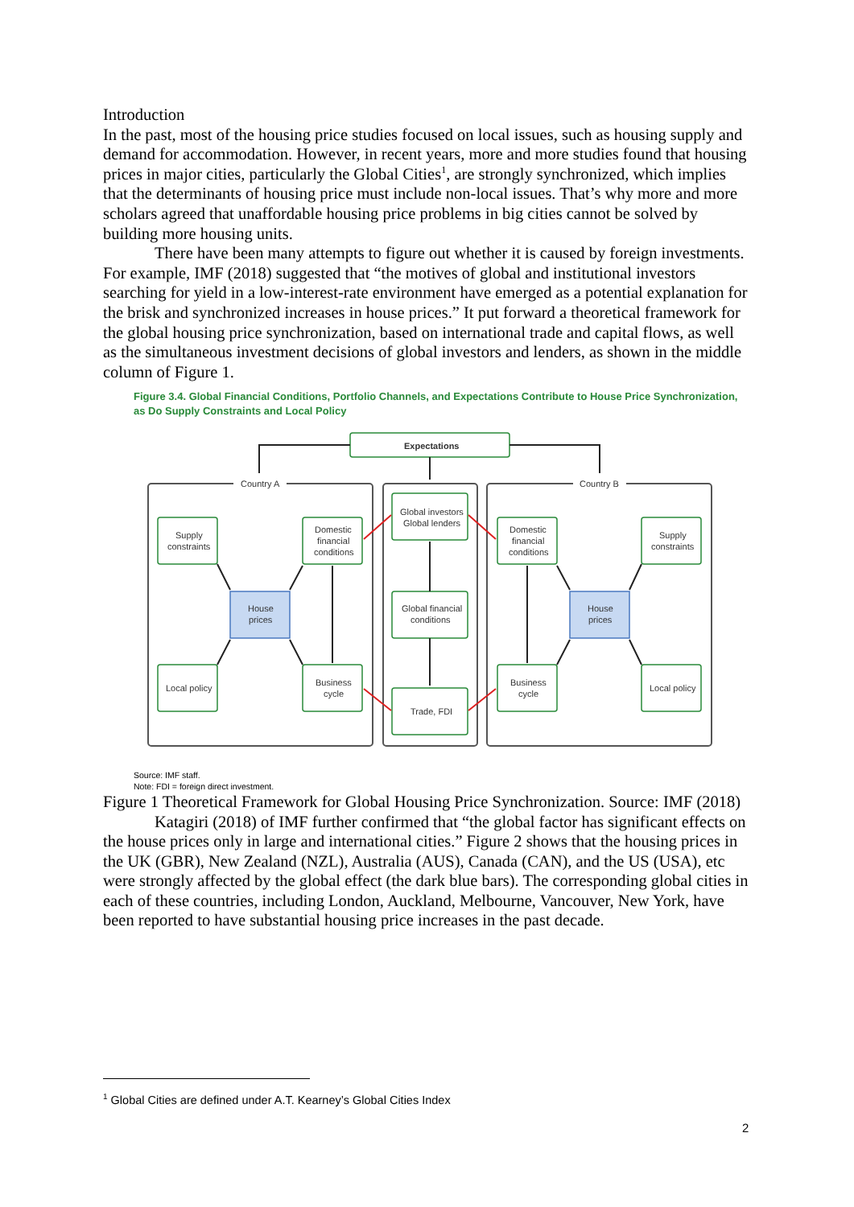Introduction
In the past, most of the housing price studies focused on local issues, such as housing supply and demand for accommodation. However, in recent years, more and more studies found that housing prices in major cities, particularly the Global Cities<sup>1</sup>, are strongly synchronized, which implies that the determinants of housing price must include non-local issues. That’s why more and more scholars agreed that unaffordable housing price problems in big cities cannot be solved by building more housing units.
There have been many attempts to figure out whether it is caused by foreign investments. For example, IMF (2018) suggested that “the motives of global and institutional investors searching for yield in a low-interest-rate environment have emerged as a potential explanation for the brisk and synchronized increases in house prices.” It put forward a theoretical framework for the global housing price synchronization, based on international trade and capital flows, as well as the simultaneous investment decisions of global investors and lenders, as shown in the middle column of Figure 1.
Figure 3.4. Global Financial Conditions, Portfolio Channels, and Expectations Contribute to House Price Synchronization, as Do Supply Constraints and Local Policy
Country A
Country B
Expectations
Supply
constraints
Domestic
financial
conditions
Global investors
Global lenders
Global financial
conditions
Trade, FDI
Domestic
financial
conditions
Supply
constraints
House
prices
House
prices
Local policy
Local policy
Business
cycle
Business
cycle
Source: IMF staff.
Note: FDI = foreign direct investment.
Figure 1 Theoretical Framework for Global Housing Price Synchronization. Source: IMF (2018)
Katagiri (2018) of IMF further confirmed that “the global factor has significant effects on the house prices only in large and international cities.” Figure 2 shows that the housing prices in the UK (GBR), New Zealand (NZL), Australia (AUS), Canada (CAN), and the US (USA), etc were strongly affected by the global effect (the dark blue bars). The corresponding global cities in each of these countries, including London, Auckland, Melbourne, Vancouver, New York, have been reported to have substantial housing price increases in the past decade.
<sup>1</sup> Global Cities are defined under A.T. Kearney’s Global Cities Index
2